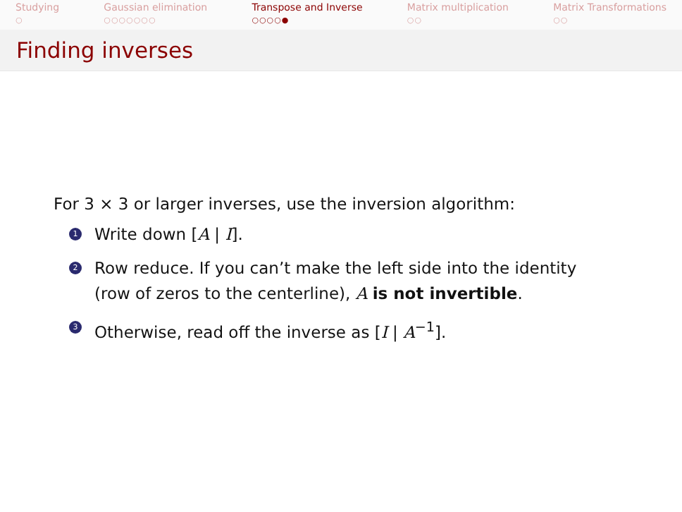Studying
○
Gaussian elimination
○○○○○○○
Transpose and Inverse
○○○○●
Matrix multiplication
○○
Matrix Transformations
○○
Finding inverses
For 3 × 3 or larger inverses, use the inversion algorithm:
1 Write down [A | I].
2 Row reduce. If you can’t make the left side into the identity
(row of zeros to the centerline), A is not invertible.
3 Otherwise, read off the inverse as [I | A<sup>−1</sup>].